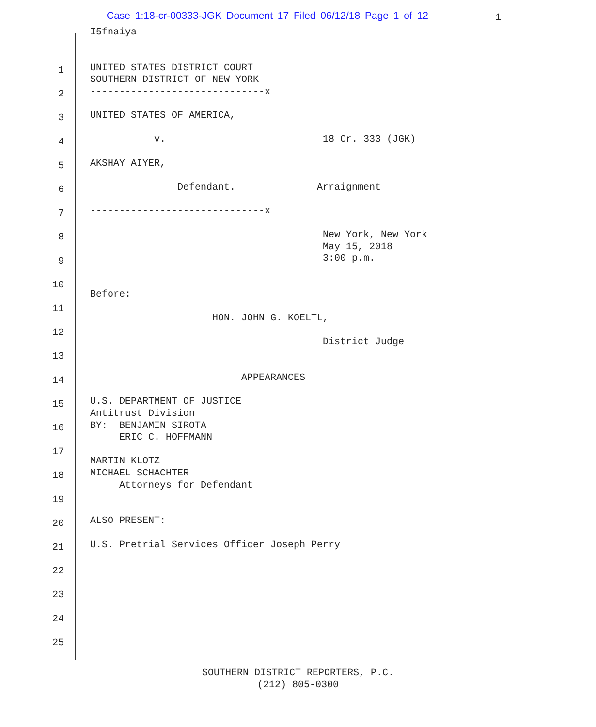Case 1:18-cr-00333-JGK Document 17 Filed 06/12/18 Page 1 of 12
1
1
2
3
4
5
6
7
8
9
10
11
12
13
14
15
16
17
18
19
20
21
22
23
24
25
I5fnaiya


UNITED STATES DISTRICT COURT
SOUTHERN DISTRICT OF NEW YORK
------------------------------x

UNITED STATES OF AMERICA,

           v.                           18 Cr. 333 (JGK)

AKSHAY AIYER,

               Defendant.              Arraignment

------------------------------x

                                        New York, New York
                                        May 15, 2018
                                        3:00 p.m.


Before:

                     HON. JOHN G. KOELTL,

                                        District Judge


                          APPEARANCES

U.S. DEPARTMENT OF JUSTICE
Antitrust Division
BY:  BENJAMIN SIROTA
     ERIC C. HOFFMANN

MARTIN KLOTZ
MICHAEL SCHACHTER
     Attorneys for Defendant


ALSO PRESENT:

U.S. Pretrial Services Officer Joseph Perry
SOUTHERN DISTRICT REPORTERS, P.C.
(212) 805-0300